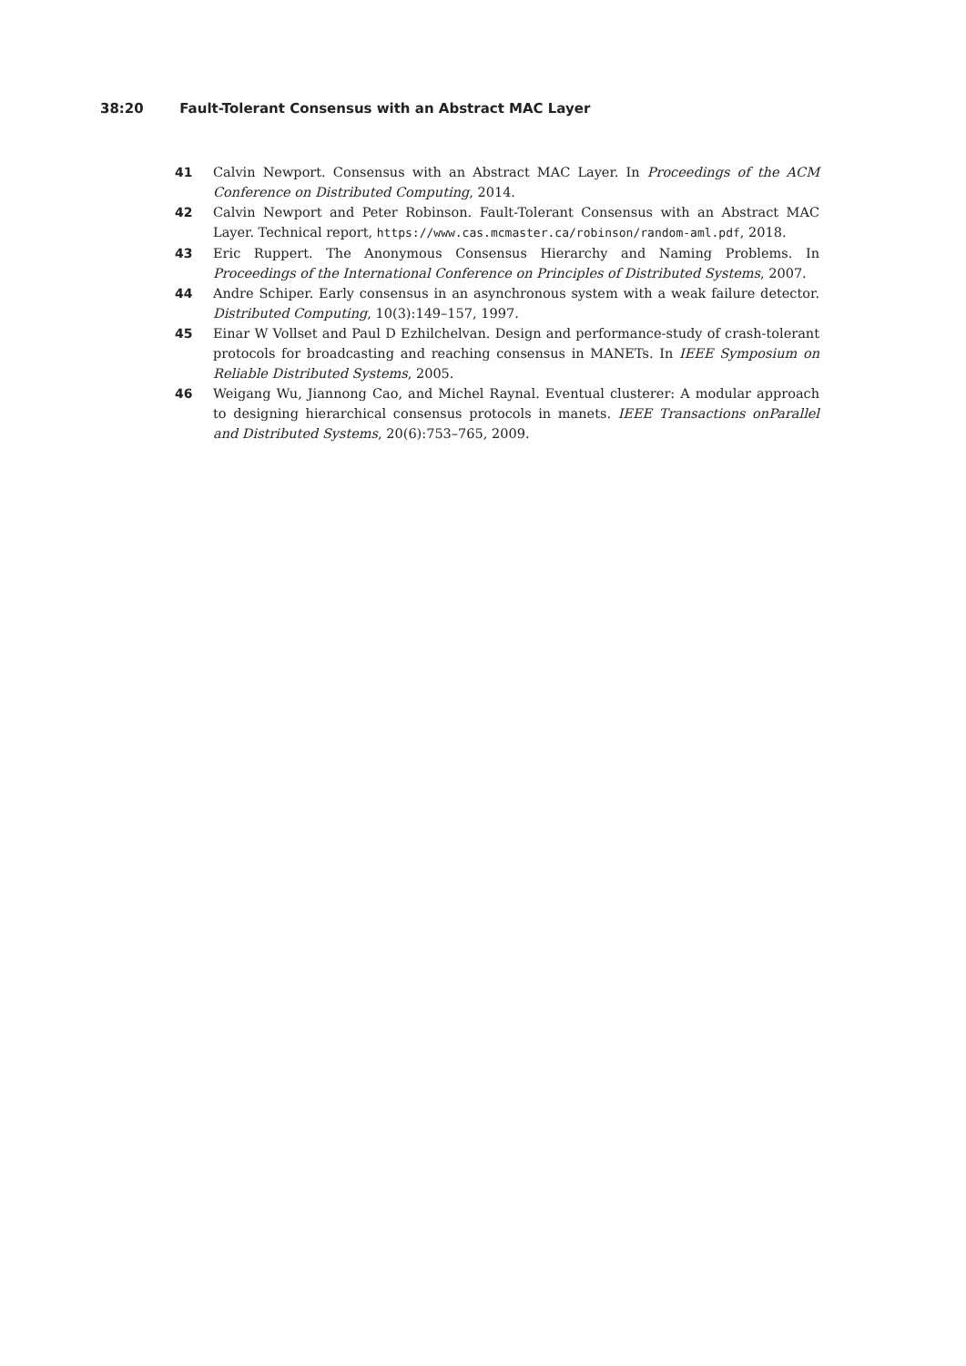38:20 Fault-Tolerant Consensus with an Abstract MAC Layer
41 Calvin Newport. Consensus with an Abstract MAC Layer. In Proceedings of the ACM Conference on Distributed Computing, 2014.
42 Calvin Newport and Peter Robinson. Fault-Tolerant Consensus with an Abstract MAC Layer. Technical report, https://www.cas.mcmaster.ca/robinson/random-aml.pdf, 2018.
43 Eric Ruppert. The Anonymous Consensus Hierarchy and Naming Problems. In Proceedings of the International Conference on Principles of Distributed Systems, 2007.
44 Andre Schiper. Early consensus in an asynchronous system with a weak failure detector. Distributed Computing, 10(3):149–157, 1997.
45 Einar W Vollset and Paul D Ezhilchelvan. Design and performance-study of crash-tolerant protocols for broadcasting and reaching consensus in MANETs. In IEEE Symposium on Reliable Distributed Systems, 2005.
46 Weigang Wu, Jiannong Cao, and Michel Raynal. Eventual clusterer: A modular approach to designing hierarchical consensus protocols in manets. IEEE Transactions onParallel and Distributed Systems, 20(6):753–765, 2009.